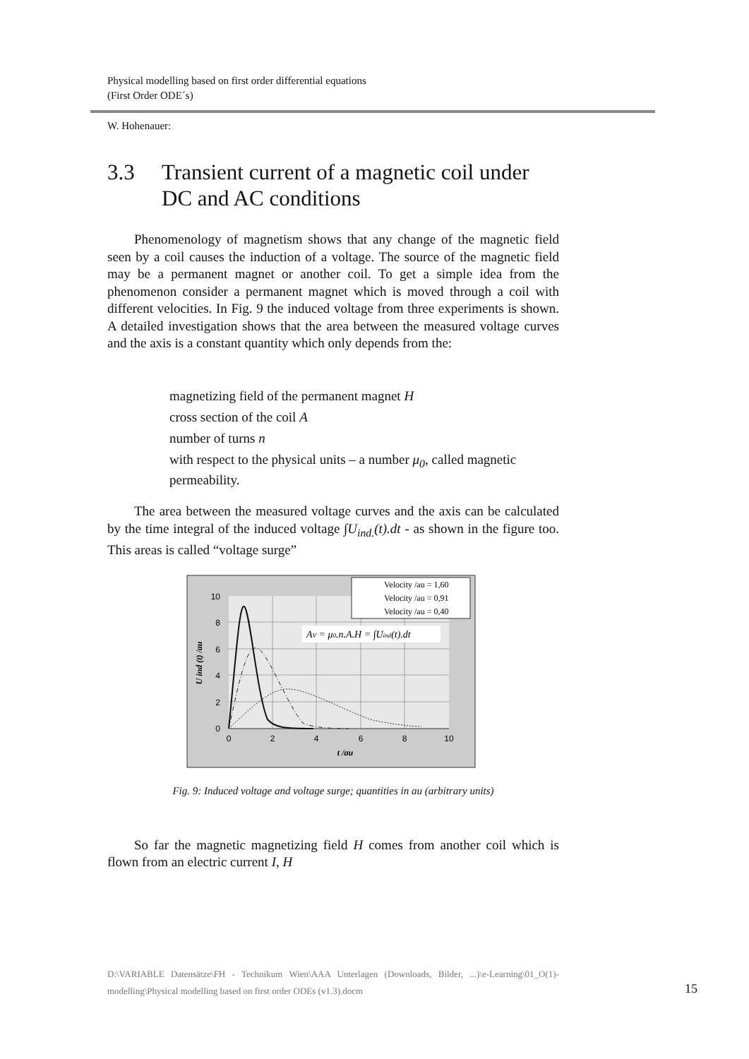Physical modelling based on first order differential equations
(First Order ODE´s)
W. Hohenauer:
3.3 Transient current of a magnetic coil under DC and AC conditions
Phenomenology of magnetism shows that any change of the magnetic field seen by a coil causes the induction of a voltage. The source of the magnetic field may be a permanent magnet or another coil. To get a simple idea from the phenomenon consider a permanent magnet which is moved through a coil with different velocities. In Fig. 9 the induced voltage from three experiments is shown. A detailed investigation shows that the area between the measured voltage curves and the axis is a constant quantity which only depends from the:
magnetizing field of the permanent magnet H
cross section of the coil A
number of turns n
with respect to the physical units – a number μ<sub>0</sub>, called magnetic permeability.
The area between the measured voltage curves and the axis can be calculated by the time integral of the induced voltage ∫U<sub>ind.</sub>(t).dt - as shown in the figure too. This areas is called “voltage surge”
0
2
4
6
8
10
0
2
4
6
8
10
t /au
U ind (t) /au
Velocity /au = 1,60
Velocity /au = 0,91
Velocity /au = 0,40
AV = μ0.n.A.H = ∫Uind(t).dt
Fig. 9: Induced voltage and voltage surge; quantities in au (arbitrary units)
So far the magnetic magnetizing field H comes from another coil which is flown from an electric current I, H
D:\VARIABLE Datensätze\FH - Technikum Wien\AAA Unterlagen (Downloads, Bilder, ...)\e-Learning\01_O(1)-modelling\Physical modelling based on first order ODEs (v1.3).docm
15